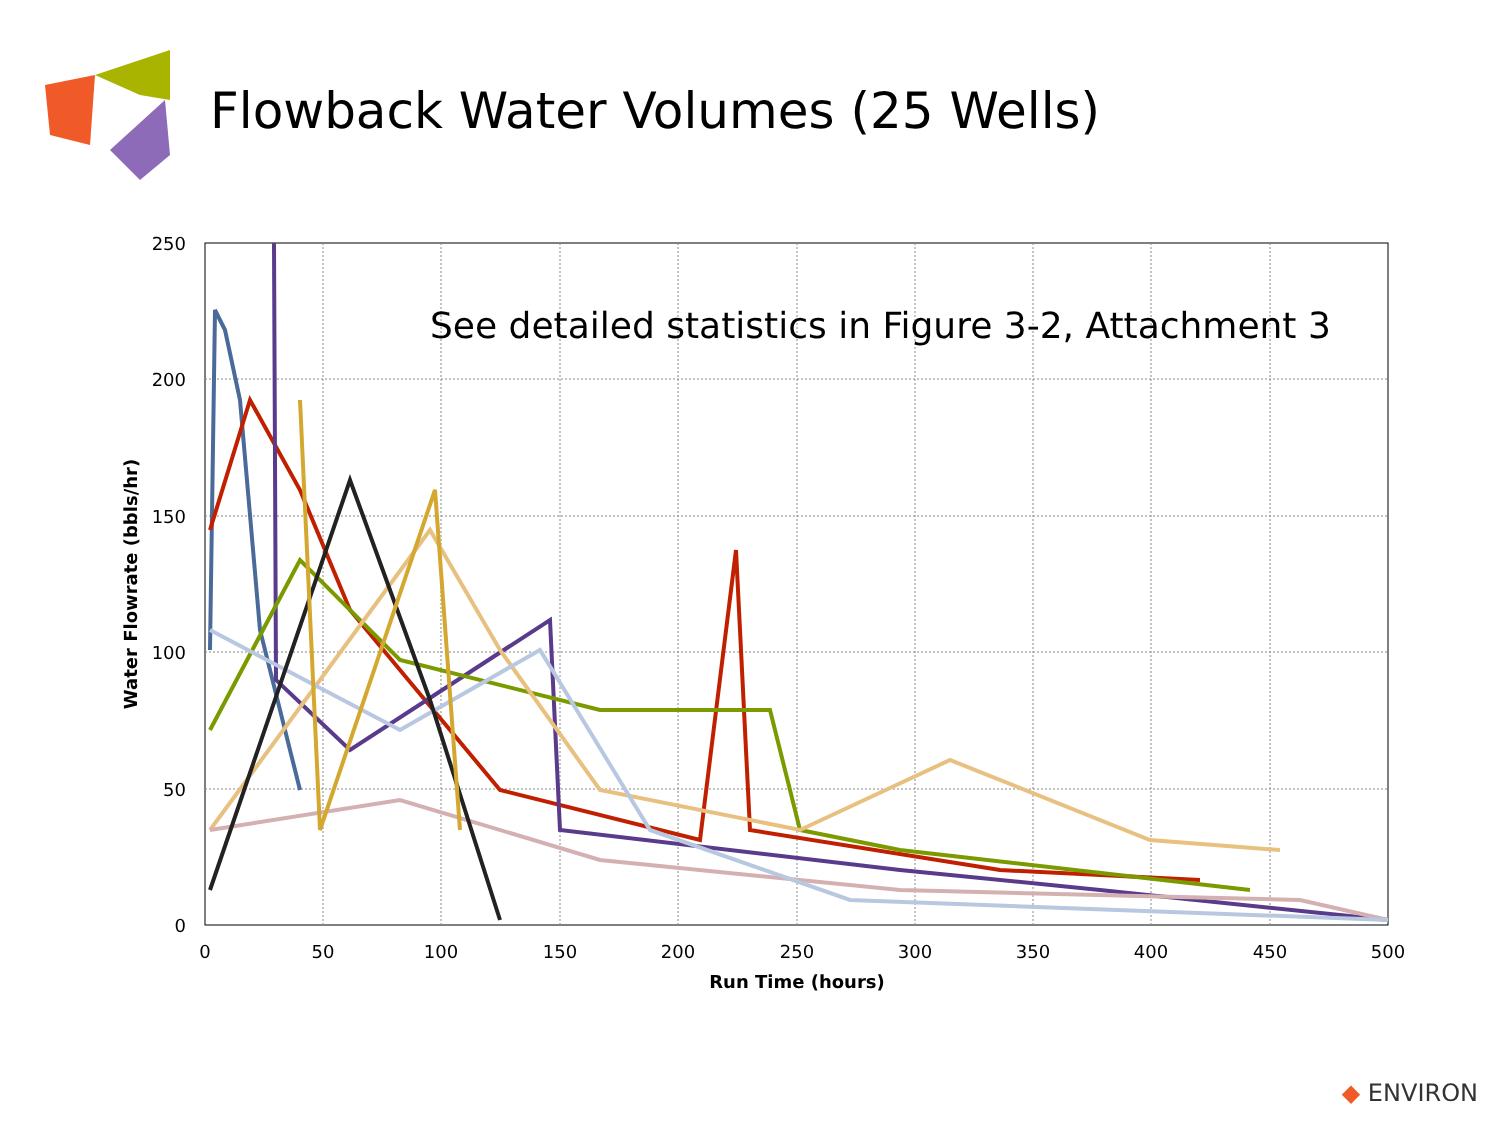Flowback Water Volumes (25 Wells)
250
200
150
100
50
0
0
50
100
150
200
250
300
350
400
450
500
Run Time (hours)
Water Flowrate (bbls/hr)
See detailed statistics in Figure 3-2, Attachment 3
◆ ENVIRON